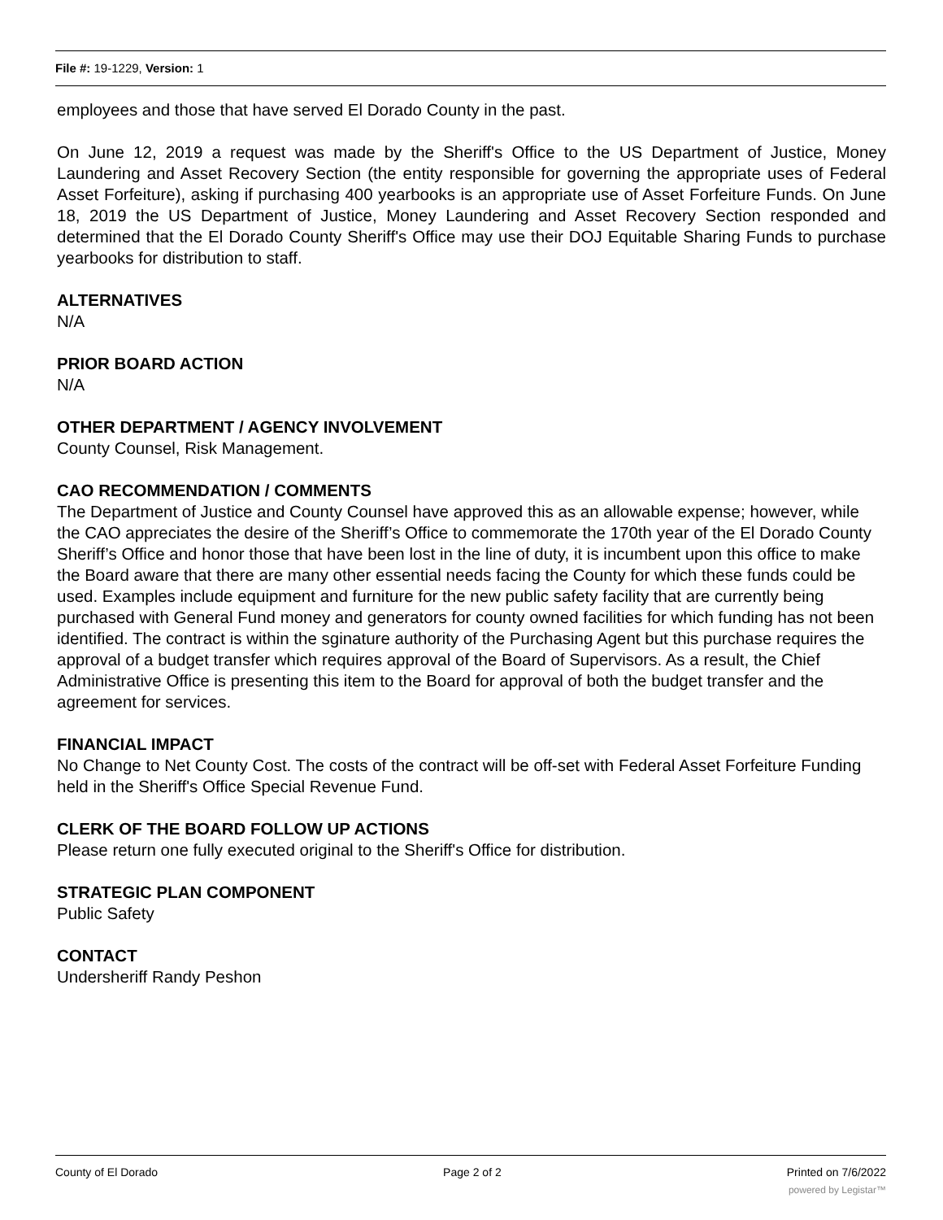File #: 19-1229, Version: 1
employees and those that have served El Dorado County in the past.
On June 12, 2019 a request was made by the Sheriff's Office to the US Department of Justice, Money Laundering and Asset Recovery Section (the entity responsible for governing the appropriate uses of Federal Asset Forfeiture), asking if purchasing 400 yearbooks is an appropriate use of Asset Forfeiture Funds. On June 18, 2019 the US Department of Justice, Money Laundering and Asset Recovery Section responded and determined that the El Dorado County Sheriff's Office may use their DOJ Equitable Sharing Funds to purchase yearbooks for distribution to staff.
ALTERNATIVES
N/A
PRIOR BOARD ACTION
N/A
OTHER DEPARTMENT / AGENCY INVOLVEMENT
County Counsel, Risk Management.
CAO RECOMMENDATION / COMMENTS
The Department of Justice and County Counsel have approved this as an allowable expense; however, while the CAO appreciates the desire of the Sheriff’s Office to commemorate the 170th year of the El Dorado County Sheriff’s Office and honor those that have been lost in the line of duty, it is incumbent upon this office to make the Board aware that there are many other essential needs facing the County for which these funds could be used. Examples include equipment and furniture for the new public safety facility that are currently being purchased with General Fund money and generators for county owned facilities for which funding has not been identified. The contract is within the sginature authority of the Purchasing Agent but this purchase requires the approval of a budget transfer which requires approval of the Board of Supervisors. As a result, the Chief Administrative Office is presenting this item to the Board for approval of both the budget transfer and the agreement for services.
FINANCIAL IMPACT
No Change to Net County Cost. The costs of the contract will be off-set with Federal Asset Forfeiture Funding held in the Sheriff's Office Special Revenue Fund.
CLERK OF THE BOARD FOLLOW UP ACTIONS
Please return one fully executed original to the Sheriff's Office for distribution.
STRATEGIC PLAN COMPONENT
Public Safety
CONTACT
Undersheriff Randy Peshon
County of El Dorado Page 2 of 2 Printed on 7/6/2022
powered by Legistar™